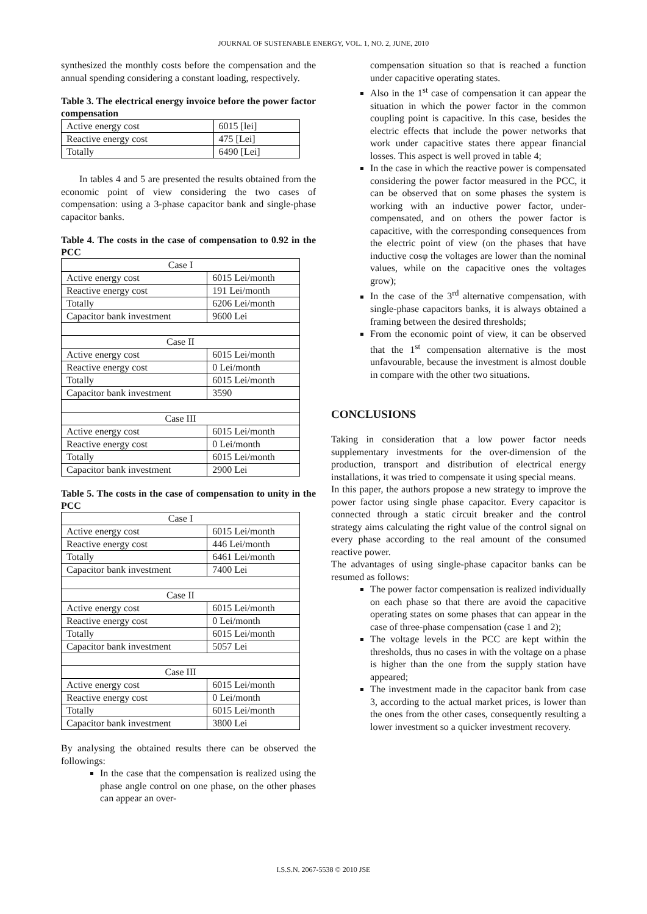JOURNAL OF SUSTENABLE ENERGY, VOL. 1, NO. 2, JUNE, 2010
synthesized the monthly costs before the compensation and the annual spending considering a constant loading, respectively.
Table 3. The electrical energy invoice before the power factor compensation
| Active energy cost | 6015 [lei] |
| Reactive energy cost | 475 [Lei] |
| Totally | 6490 [Lei] |
In tables 4 and 5 are presented the results obtained from the economic point of view considering the two cases of compensation: using a 3-phase capacitor bank and single-phase capacitor banks.
Table 4. The costs in the case of compensation to 0.92 in the PCC
| Case I | |
| Active energy cost | 6015 Lei/month |
| Reactive energy cost | 191 Lei/month |
| Totally | 6206 Lei/month |
| Capacitor bank investment | 9600 Lei |
| Case II | |
| Active energy cost | 6015 Lei/month |
| Reactive energy cost | 0 Lei/month |
| Totally | 6015 Lei/month |
| Capacitor bank investment | 3590 |
| Case III | |
| Active energy cost | 6015 Lei/month |
| Reactive energy cost | 0 Lei/month |
| Totally | 6015 Lei/month |
| Capacitor bank investment | 2900 Lei |
Table 5. The costs in the case of compensation to unity in the PCC
| Case I | |
| Active energy cost | 6015 Lei/month |
| Reactive energy cost | 446 Lei/month |
| Totally | 6461 Lei/month |
| Capacitor bank investment | 7400 Lei |
| Case II | |
| Active energy cost | 6015 Lei/month |
| Reactive energy cost | 0 Lei/month |
| Totally | 6015 Lei/month |
| Capacitor bank investment | 5057 Lei |
| Case III | |
| Active energy cost | 6015 Lei/month |
| Reactive energy cost | 0 Lei/month |
| Totally | 6015 Lei/month |
| Capacitor bank investment | 3800 Lei |
By analysing the obtained results there can be observed the followings:
In the case that the compensation is realized using the phase angle control on one phase, on the other phases can appear an over-
compensation situation so that is reached a function under capacitive operating states.
Also in the 1<sup>st</sup> case of compensation it can appear the situation in which the power factor in the common coupling point is capacitive. In this case, besides the electric effects that include the power networks that work under capacitive states there appear financial losses. This aspect is well proved in table 4;
In the case in which the reactive power is compensated considering the power factor measured in the PCC, it can be observed that on some phases the system is working with an inductive power factor, under-compensated, and on others the power factor is capacitive, with the corresponding consequences from the electric point of view (on the phases that have inductive cosφ the voltages are lower than the nominal values, while on the capacitive ones the voltages grow);
In the case of the 3<sup>rd</sup> alternative compensation, with single-phase capacitors banks, it is always obtained a framing between the desired thresholds;
From the economic point of view, it can be observed that the 1<sup>st</sup> compensation alternative is the most unfavourable, because the investment is almost double in compare with the other two situations.
CONCLUSIONS
Taking in consideration that a low power factor needs supplementary investments for the over-dimension of the production, transport and distribution of electrical energy installations, it was tried to compensate it using special means.
In this paper, the authors propose a new strategy to improve the power factor using single phase capacitor. Every capacitor is connected through a static circuit breaker and the control strategy aims calculating the right value of the control signal on every phase according to the real amount of the consumed reactive power.
The advantages of using single-phase capacitor banks can be resumed as follows:
The power factor compensation is realized individually on each phase so that there are avoid the capacitive operating states on some phases that can appear in the case of three-phase compensation (case 1 and 2);
The voltage levels in the PCC are kept within the thresholds, thus no cases in with the voltage on a phase is higher than the one from the supply station have appeared;
The investment made in the capacitor bank from case 3, according to the actual market prices, is lower than the ones from the other cases, consequently resulting a lower investment so a quicker investment recovery.
I.S.S.N. 2067-5538 © 2010 JSE